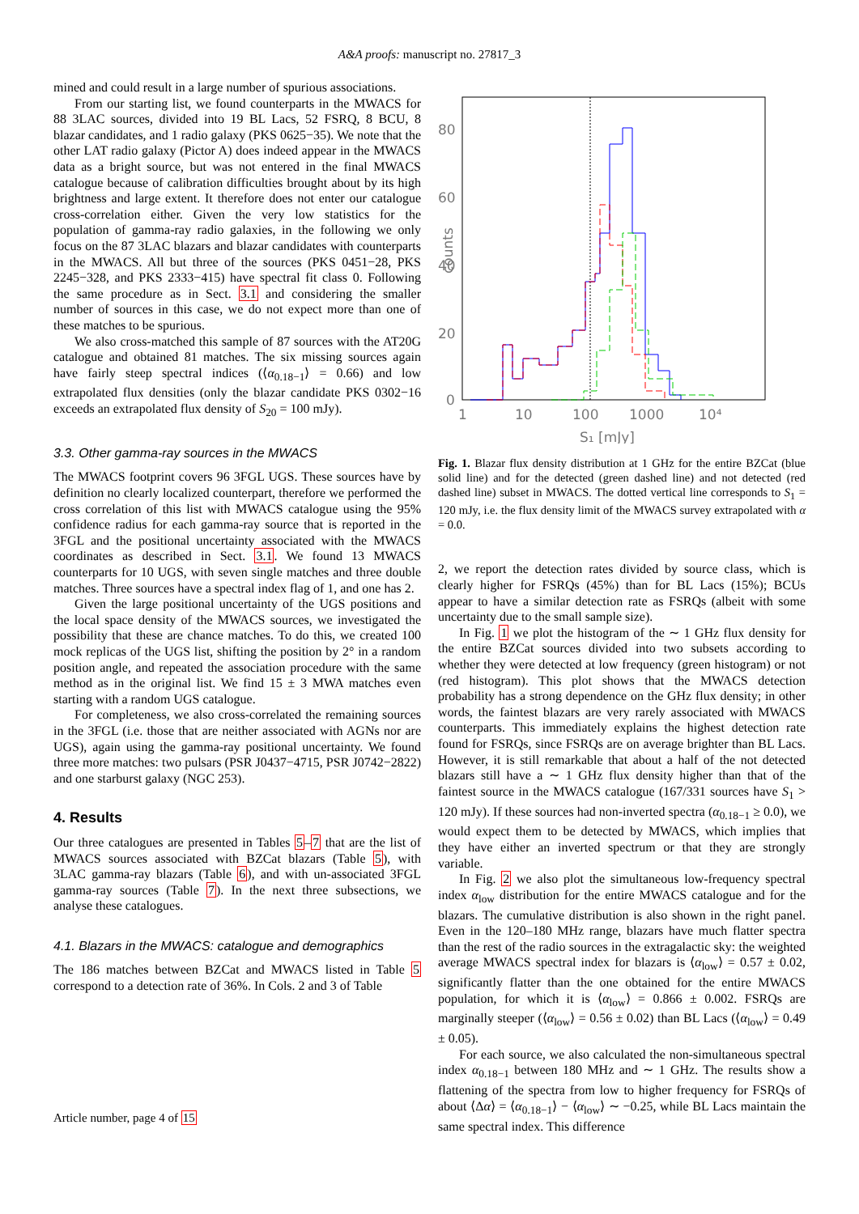A&A proofs: manuscript no. 27817_3
mined and could result in a large number of spurious associations.
From our starting list, we found counterparts in the MWACS for 88 3LAC sources, divided into 19 BL Lacs, 52 FSRQ, 8 BCU, 8 blazar candidates, and 1 radio galaxy (PKS 0625−35). We note that the other LAT radio galaxy (Pictor A) does indeed appear in the MWACS data as a bright source, but was not entered in the final MWACS catalogue because of calibration difficulties brought about by its high brightness and large extent. It therefore does not enter our catalogue cross-correlation either. Given the very low statistics for the population of gamma-ray radio galaxies, in the following we only focus on the 87 3LAC blazars and blazar candidates with counterparts in the MWACS. All but three of the sources (PKS 0451−28, PKS 2245−328, and PKS 2333−415) have spectral fit class 0. Following the same procedure as in Sect. 3.1 and considering the smaller number of sources in this case, we do not expect more than one of these matches to be spurious.
We also cross-matched this sample of 87 sources with the AT20G catalogue and obtained 81 matches. The six missing sources again have fairly steep spectral indices (⟨α<sub>0.18−1</sub>⟩ = 0.66) and low extrapolated flux densities (only the blazar candidate PKS 0302−16 exceeds an extrapolated flux density of S<sub>20</sub> = 100 mJy).
3.3. Other gamma-ray sources in the MWACS
The MWACS footprint covers 96 3FGL UGS. These sources have by definition no clearly localized counterpart, therefore we performed the cross correlation of this list with MWACS catalogue using the 95% confidence radius for each gamma-ray source that is reported in the 3FGL and the positional uncertainty associated with the MWACS coordinates as described in Sect. 3.1. We found 13 MWACS counterparts for 10 UGS, with seven single matches and three double matches. Three sources have a spectral index flag of 1, and one has 2.
Given the large positional uncertainty of the UGS positions and the local space density of the MWACS sources, we investigated the possibility that these are chance matches. To do this, we created 100 mock replicas of the UGS list, shifting the position by 2° in a random position angle, and repeated the association procedure with the same method as in the original list. We find 15 ± 3 MWA matches even starting with a random UGS catalogue.
For completeness, we also cross-correlated the remaining sources in the 3FGL (i.e. those that are neither associated with AGNs nor are UGS), again using the gamma-ray positional uncertainty. We found three more matches: two pulsars (PSR J0437−4715, PSR J0742−2822) and one starburst galaxy (NGC 253).
4. Results
Our three catalogues are presented in Tables 5–7 that are the list of MWACS sources associated with BZCat blazars (Table 5), with 3LAC gamma-ray blazars (Table 6), and with un-associated 3FGL gamma-ray sources (Table 7). In the next three subsections, we analyse these catalogues.
4.1. Blazars in the MWACS: catalogue and demographics
The 186 matches between BZCat and MWACS listed in Table 5 correspond to a detection rate of 36%. In Cols. 2 and 3 of Table
80
60
40
20
0
1
10
100
1000
10⁴
S₁ [mJy]
counts
Fig. 1. Blazar flux density distribution at 1 GHz for the entire BZCat (blue solid line) and for the detected (green dashed line) and not detected (red dashed line) subset in MWACS. The dotted vertical line corresponds to S<sub>1</sub> = 120 mJy, i.e. the flux density limit of the MWACS survey extrapolated with α = 0.0.
2, we report the detection rates divided by source class, which is clearly higher for FSRQs (45%) than for BL Lacs (15%); BCUs appear to have a similar detection rate as FSRQs (albeit with some uncertainty due to the small sample size).
In Fig. 1 we plot the histogram of the ∼ 1 GHz flux density for the entire BZCat sources divided into two subsets according to whether they were detected at low frequency (green histogram) or not (red histogram). This plot shows that the MWACS detection probability has a strong dependence on the GHz flux density; in other words, the faintest blazars are very rarely associated with MWACS counterparts. This immediately explains the highest detection rate found for FSRQs, since FSRQs are on average brighter than BL Lacs. However, it is still remarkable that about a half of the not detected blazars still have a ∼ 1 GHz flux density higher than that of the faintest source in the MWACS catalogue (167/331 sources have S<sub>1</sub> > 120 mJy). If these sources had non-inverted spectra (α<sub>0.18−1</sub> ≥ 0.0), we would expect them to be detected by MWACS, which implies that they have either an inverted spectrum or that they are strongly variable.
In Fig. 2 we also plot the simultaneous low-frequency spectral index α<sub>low</sub> distribution for the entire MWACS catalogue and for the blazars. The cumulative distribution is also shown in the right panel. Even in the 120–180 MHz range, blazars have much flatter spectra than the rest of the radio sources in the extragalactic sky: the weighted average MWACS spectral index for blazars is ⟨α<sub>low</sub>⟩ = 0.57 ± 0.02, significantly flatter than the one obtained for the entire MWACS population, for which it is ⟨α<sub>low</sub>⟩ = 0.866 ± 0.002. FSRQs are marginally steeper (⟨α<sub>low</sub>⟩ = 0.56 ± 0.02) than BL Lacs (⟨α<sub>low</sub>⟩ = 0.49 ± 0.05).
For each source, we also calculated the non-simultaneous spectral index α<sub>0.18−1</sub> between 180 MHz and ∼ 1 GHz. The results show a flattening of the spectra from low to higher frequency for FSRQs of about ⟨Δα⟩ = ⟨α<sub>0.18−1</sub>⟩ − ⟨α<sub>low</sub>⟩ ∼ −0.25, while BL Lacs maintain the same spectral index. This difference
Article number, page 4 of 15